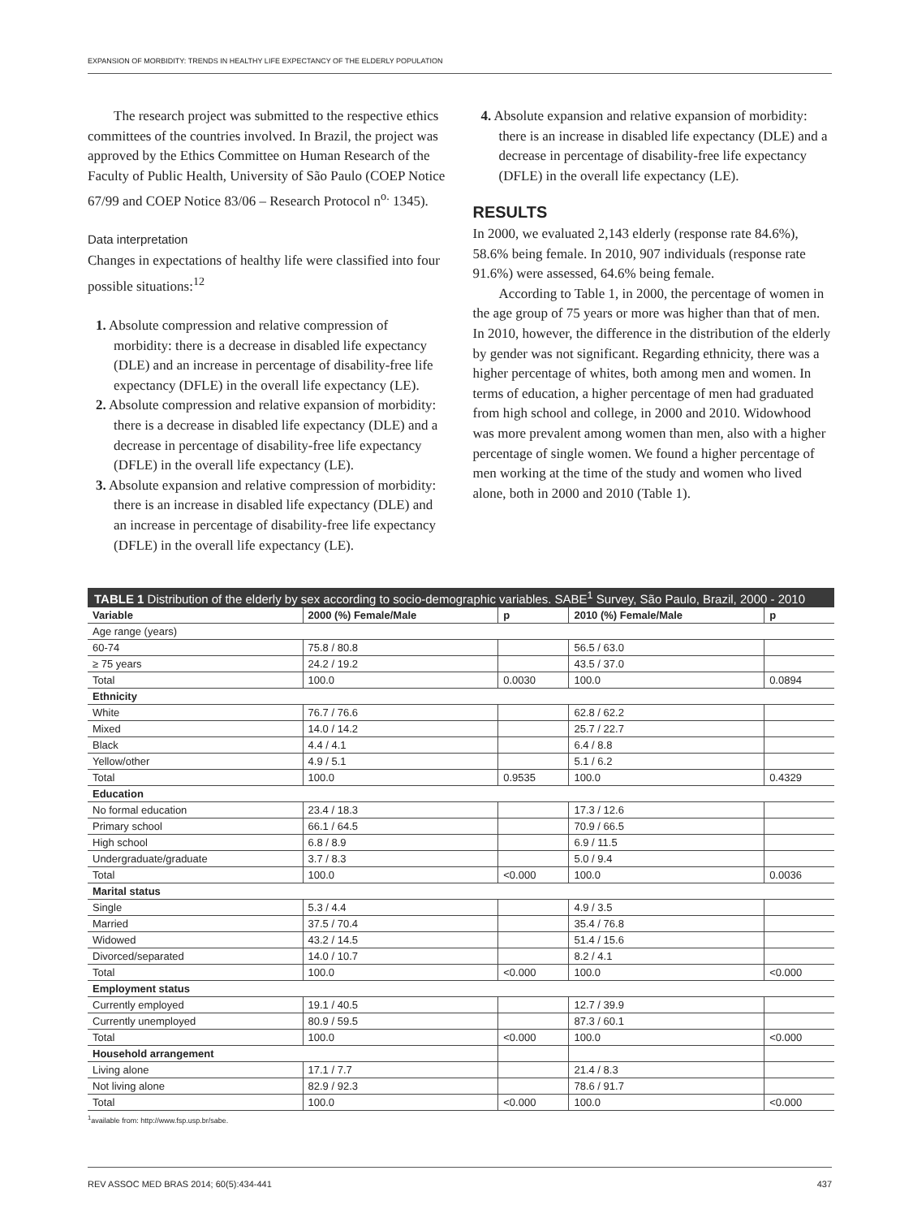EXPANSION OF MORBIDITY: TRENDS IN HEALTHY LIFE EXPECTANCY OF THE ELDERLY POPULATION
The research project was submitted to the respective ethics committees of the countries involved. In Brazil, the project was approved by the Ethics Committee on Human Research of the Faculty of Public Health, University of São Paulo (COEP Notice 67/99 and COEP Notice 83/06 – Research Protocol n<sup>o.</sup> 1345).
Data interpretation
Changes in expectations of healthy life were classified into four possible situations:<sup>12</sup>
1. Absolute compression and relative compression of morbidity: there is a decrease in disabled life expectancy (DLE) and an increase in percentage of disability-free life expectancy (DFLE) in the overall life expectancy (LE).
2. Absolute compression and relative expansion of morbidity: there is a decrease in disabled life expectancy (DLE) and a decrease in percentage of disability-free life expectancy (DFLE) in the overall life expectancy (LE).
3. Absolute expansion and relative compression of morbidity: there is an increase in disabled life expectancy (DLE) and an increase in percentage of disability-free life expectancy (DFLE) in the overall life expectancy (LE).
4. Absolute expansion and relative expansion of morbidity: there is an increase in disabled life expectancy (DLE) and a decrease in percentage of disability-free life expectancy (DFLE) in the overall life expectancy (LE).
RESULTS
In 2000, we evaluated 2,143 elderly (response rate 84.6%), 58.6% being female. In 2010, 907 individuals (response rate 91.6%) were assessed, 64.6% being female.
According to Table 1, in 2000, the percentage of women in the age group of 75 years or more was higher than that of men. In 2010, however, the difference in the distribution of the elderly by gender was not significant. Regarding ethnicity, there was a higher percentage of whites, both among men and women. In terms of education, a higher percentage of men had graduated from high school and college, in 2000 and 2010. Widowhood was more prevalent among women than men, also with a higher percentage of single women. We found a higher percentage of men working at the time of the study and women who lived alone, both in 2000 and 2010 (Table 1).
TABLE 1 Distribution of the elderly by sex according to socio-demographic variables. SABE <sup>1</sup> Survey, São Paulo, Brazil, 2000 - 2010
| Variable | 2000 (%) Female/Male | p | 2010 (%) Female/Male | p |
| --- | --- | --- | --- | --- |
| Age range (years) | | | | |
| 60-74 | 75.8 / 80.8 | | 56.5 / 63.0 | |
| ≥ 75 years | 24.2 / 19.2 | | 43.5 / 37.0 | |
| Total | 100.0 | 0.0030 | 100.0 | 0.0894 |
| Ethnicity | | | | |
| White | 76.7 / 76.6 | | 62.8 / 62.2 | |
| Mixed | 14.0 / 14.2 | | 25.7 / 22.7 | |
| Black | 4.4 / 4.1 | | 6.4 / 8.8 | |
| Yellow/other | 4.9 / 5.1 | | 5.1 / 6.2 | |
| Total | 100.0 | 0.9535 | 100.0 | 0.4329 |
| Education | | | | |
| No formal education | 23.4 / 18.3 | | 17.3 / 12.6 | |
| Primary school | 66.1 / 64.5 | | 70.9 / 66.5 | |
| High school | 6.8 / 8.9 | | 6.9 / 11.5 | |
| Undergraduate/graduate | 3.7 / 8.3 | | 5.0 / 9.4 | |
| Total | 100.0 | <0.000 | 100.0 | 0.0036 |
| Marital status | | | | |
| Single | 5.3 / 4.4 | | 4.9 / 3.5 | |
| Married | 37.5 / 70.4 | | 35.4 / 76.8 | |
| Widowed | 43.2 / 14.5 | | 51.4 / 15.6 | |
| Divorced/separated | 14.0 / 10.7 | | 8.2 / 4.1 | |
| Total | 100.0 | <0.000 | 100.0 | <0.000 |
| Employment status | | | | |
| Currently employed | 19.1 / 40.5 | | 12.7 / 39.9 | |
| Currently unemployed | 80.9 / 59.5 | | 87.3 / 60.1 | |
| Total | 100.0 | <0.000 | 100.0 | <0.000 |
| Household arrangement | | | | |
| Living alone | 17.1 / 7.7 | | 21.4 / 8.3 | |
| Not living alone | 82.9 / 92.3 | | 78.6 / 91.7 | |
| Total | 100.0 | <0.000 | 100.0 | <0.000 |
<sup>1</sup> available from: http://www.fsp.usp.br/sabe.
REV ASSOC MED BRAS 2014; 60(5):434-441 437